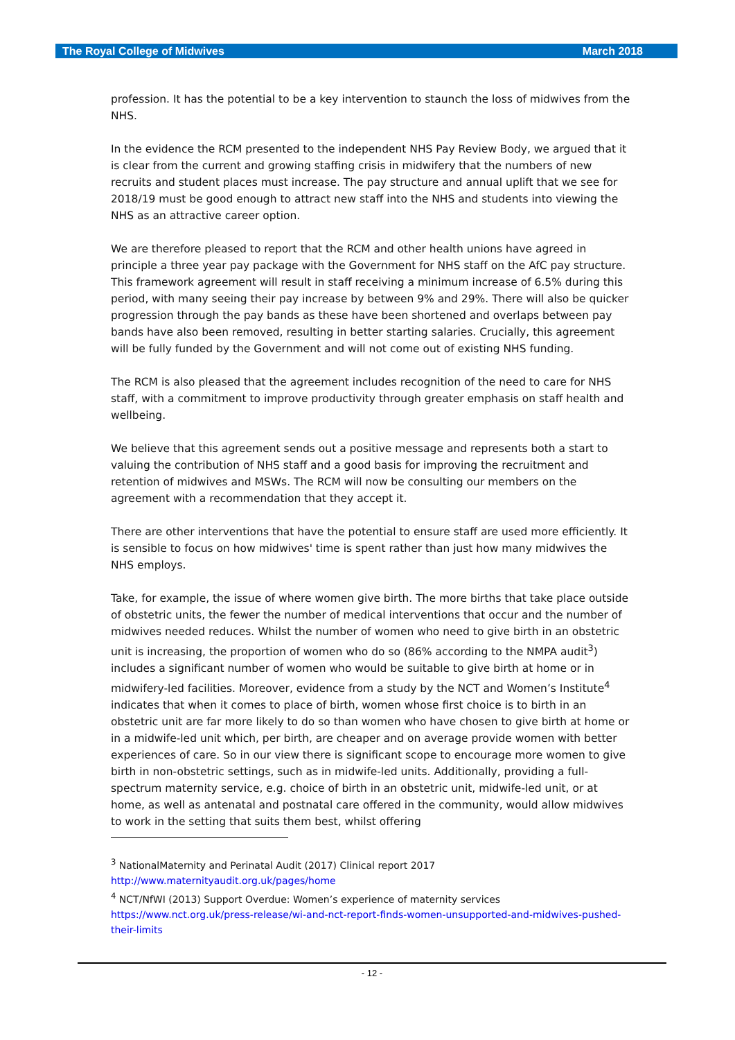The Royal College of Midwives March 2018
profession. It has the potential to be a key intervention to staunch the loss of midwives from the NHS.
In the evidence the RCM presented to the independent NHS Pay Review Body, we argued that it is clear from the current and growing staffing crisis in midwifery that the numbers of new recruits and student places must increase. The pay structure and annual uplift that we see for 2018/19 must be good enough to attract new staff into the NHS and students into viewing the NHS as an attractive career option.
We are therefore pleased to report that the RCM and other health unions have agreed in principle a three year pay package with the Government for NHS staff on the AfC pay structure. This framework agreement will result in staff receiving a minimum increase of 6.5% during this period, with many seeing their pay increase by between 9% and 29%. There will also be quicker progression through the pay bands as these have been shortened and overlaps between pay bands have also been removed, resulting in better starting salaries. Crucially, this agreement will be fully funded by the Government and will not come out of existing NHS funding.
The RCM is also pleased that the agreement includes recognition of the need to care for NHS staff, with a commitment to improve productivity through greater emphasis on staff health and wellbeing.
We believe that this agreement sends out a positive message and represents both a start to valuing the contribution of NHS staff and a good basis for improving the recruitment and retention of midwives and MSWs. The RCM will now be consulting our members on the agreement with a recommendation that they accept it.
There are other interventions that have the potential to ensure staff are used more efficiently. It is sensible to focus on how midwives' time is spent rather than just how many midwives the NHS employs.
Take, for example, the issue of where women give birth. The more births that take place outside of obstetric units, the fewer the number of medical interventions that occur and the number of midwives needed reduces. Whilst the number of women who need to give birth in an obstetric unit is increasing, the proportion of women who do so (86% according to the NMPA audit<sup>3</sup>) includes a significant number of women who would be suitable to give birth at home or in midwifery-led facilities. Moreover, evidence from a study by the NCT and Women’s Institute<sup>4</sup> indicates that when it comes to place of birth, women whose first choice is to birth in an obstetric unit are far more likely to do so than women who have chosen to give birth at home or in a midwife-led unit which, per birth, are cheaper and on average provide women with better experiences of care. So in our view there is significant scope to encourage more women to give birth in non-obstetric settings, such as in midwife-led units. Additionally, providing a full-spectrum maternity service, e.g. choice of birth in an obstetric unit, midwife-led unit, or at home, as well as antenatal and postnatal care offered in the community, would allow midwives to work in the setting that suits them best, whilst offering
<sup>3</sup> NationalMaternity and Perinatal Audit (2017) Clinical report 2017
http://www.maternityaudit.org.uk/pages/home
<sup>4</sup> NCT/NfWI (2013) Support Overdue: Women’s experience of maternity services
https://www.nct.org.uk/press-release/wi-and-nct-report-finds-women-unsupported-and-midwives-pushed-their-limits
- 12 -